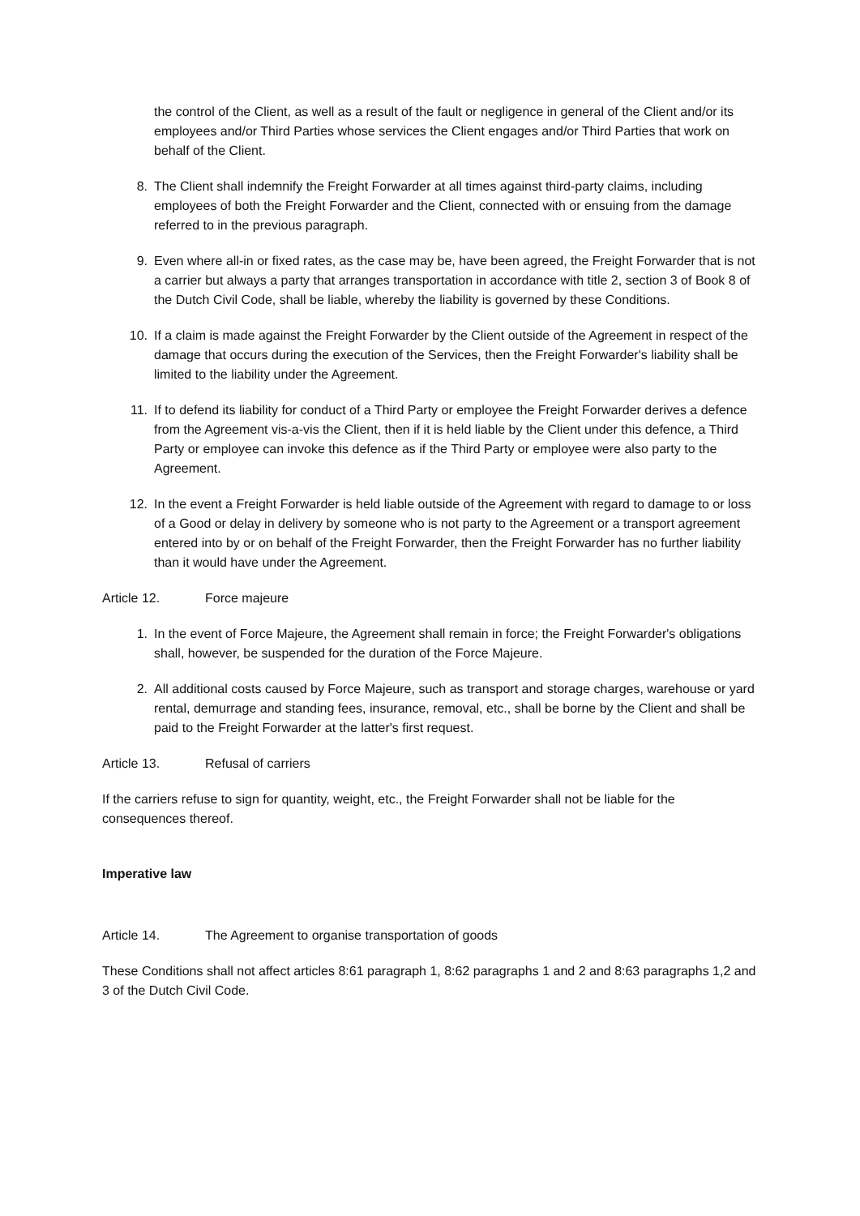the control of the Client, as well as a result of the fault or negligence in general of the Client and/or its employees and/or Third Parties whose services the Client engages and/or Third Parties that work on behalf of the Client.
8. The Client shall indemnify the Freight Forwarder at all times against third-party claims, including employees of both the Freight Forwarder and the Client, connected with or ensuing from the damage referred to in the previous paragraph.
9. Even where all-in or fixed rates, as the case may be, have been agreed, the Freight Forwarder that is not a carrier but always a party that arranges transportation in accordance with title 2, section 3 of Book 8 of the Dutch Civil Code, shall be liable, whereby the liability is governed by these Conditions.
10. If a claim is made against the Freight Forwarder by the Client outside of the Agreement in respect of the damage that occurs during the execution of the Services, then the Freight Forwarder's liability shall be limited to the liability under the Agreement.
11. If to defend its liability for conduct of a Third Party or employee the Freight Forwarder derives a defence from the Agreement vis-a-vis the Client, then if it is held liable by the Client under this defence, a Third Party or employee can invoke this defence as if the Third Party or employee were also party to the Agreement.
12. In the event a Freight Forwarder is held liable outside of the Agreement with regard to damage to or loss of a Good or delay in delivery by someone who is not party to the Agreement or a transport agreement entered into by or on behalf of the Freight Forwarder, then the Freight Forwarder has no further liability than it would have under the Agreement.
Article 12. Force majeure
1. In the event of Force Majeure, the Agreement shall remain in force; the Freight Forwarder's obligations shall, however, be suspended for the duration of the Force Majeure.
2. All additional costs caused by Force Majeure, such as transport and storage charges, warehouse or yard rental, demurrage and standing fees, insurance, removal, etc., shall be borne by the Client and shall be paid to the Freight Forwarder at the latter's first request.
Article 13. Refusal of carriers
If the carriers refuse to sign for quantity, weight, etc., the Freight Forwarder shall not be liable for the consequences thereof.
Imperative law
Article 14. The Agreement to organise transportation of goods
These Conditions shall not affect articles 8:61 paragraph 1, 8:62 paragraphs 1 and 2 and 8:63 paragraphs 1,2 and 3 of the Dutch Civil Code.